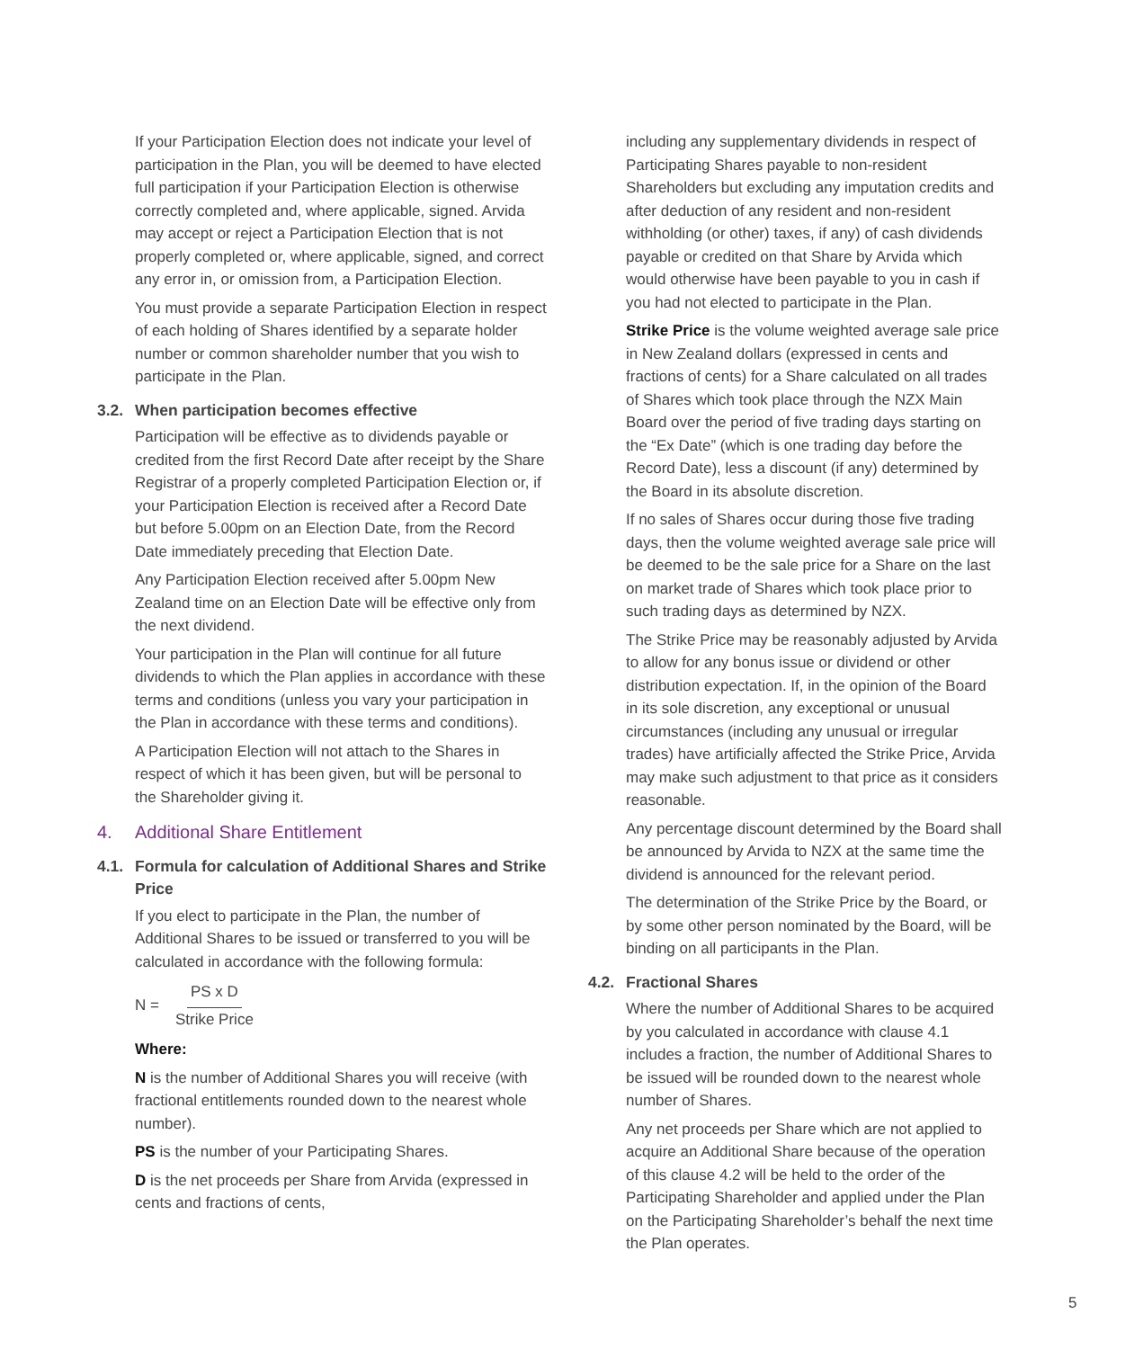If your Participation Election does not indicate your level of participation in the Plan, you will be deemed to have elected full participation if your Participation Election is otherwise correctly completed and, where applicable, signed. Arvida may accept or reject a Participation Election that is not properly completed or, where applicable, signed, and correct any error in, or omission from, a Participation Election.
You must provide a separate Participation Election in respect of each holding of Shares identified by a separate holder number or common shareholder number that you wish to participate in the Plan.
3.2. When participation becomes effective
Participation will be effective as to dividends payable or credited from the first Record Date after receipt by the Share Registrar of a properly completed Participation Election or, if your Participation Election is received after a Record Date but before 5.00pm on an Election Date, from the Record Date immediately preceding that Election Date.
Any Participation Election received after 5.00pm New Zealand time on an Election Date will be effective only from the next dividend.
Your participation in the Plan will continue for all future dividends to which the Plan applies in accordance with these terms and conditions (unless you vary your participation in the Plan in accordance with these terms and conditions).
A Participation Election will not attach to the Shares in respect of which it has been given, but will be personal to the Shareholder giving it.
4. Additional Share Entitlement
4.1. Formula for calculation of Additional Shares and Strike Price
If you elect to participate in the Plan, the number of Additional Shares to be issued or transferred to you will be calculated in accordance with the following formula:
N =
PS x D
Strike Price
Where:
N is the number of Additional Shares you will receive (with fractional entitlements rounded down to the nearest whole number).
PS is the number of your Participating Shares.
D is the net proceeds per Share from Arvida (expressed in cents and fractions of cents,
including any supplementary dividends in respect of Participating Shares payable to non-resident Shareholders but excluding any imputation credits and after deduction of any resident and non-resident withholding (or other) taxes, if any) of cash dividends payable or credited on that Share by Arvida which would otherwise have been payable to you in cash if you had not elected to participate in the Plan.
Strike Price is the volume weighted average sale price in New Zealand dollars (expressed in cents and fractions of cents) for a Share calculated on all trades of Shares which took place through the NZX Main Board over the period of five trading days starting on the “Ex Date” (which is one trading day before the Record Date), less a discount (if any) determined by the Board in its absolute discretion.
If no sales of Shares occur during those five trading days, then the volume weighted average sale price will be deemed to be the sale price for a Share on the last on market trade of Shares which took place prior to such trading days as determined by NZX.
The Strike Price may be reasonably adjusted by Arvida to allow for any bonus issue or dividend or other distribution expectation. If, in the opinion of the Board in its sole discretion, any exceptional or unusual circumstances (including any unusual or irregular trades) have artificially affected the Strike Price, Arvida may make such adjustment to that price as it considers reasonable.
Any percentage discount determined by the Board shall be announced by Arvida to NZX at the same time the dividend is announced for the relevant period.
The determination of the Strike Price by the Board, or by some other person nominated by the Board, will be binding on all participants in the Plan.
4.2. Fractional Shares
Where the number of Additional Shares to be acquired by you calculated in accordance with clause 4.1 includes a fraction, the number of Additional Shares to be issued will be rounded down to the nearest whole number of Shares.
Any net proceeds per Share which are not applied to acquire an Additional Share because of the operation of this clause 4.2 will be held to the order of the Participating Shareholder and applied under the Plan on the Participating Shareholder’s behalf the next time the Plan operates.
5